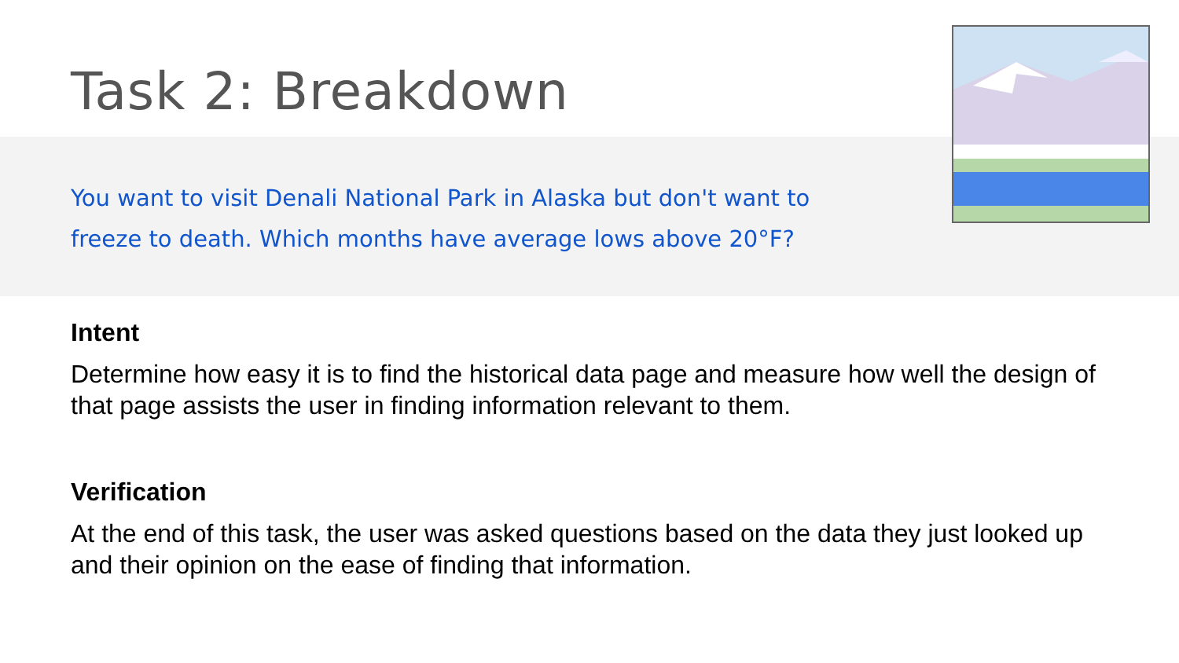Task 2: Breakdown
You want to visit Denali National Park in Alaska but don't want to freeze to death. Which months have average lows above 20°F?
Intent
Determine how easy it is to find the historical data page and measure how well the design of that page assists the user in finding information relevant to them.
Verification
At the end of this task, the user was asked questions based on the data they just looked up and their opinion on the ease of finding that information.